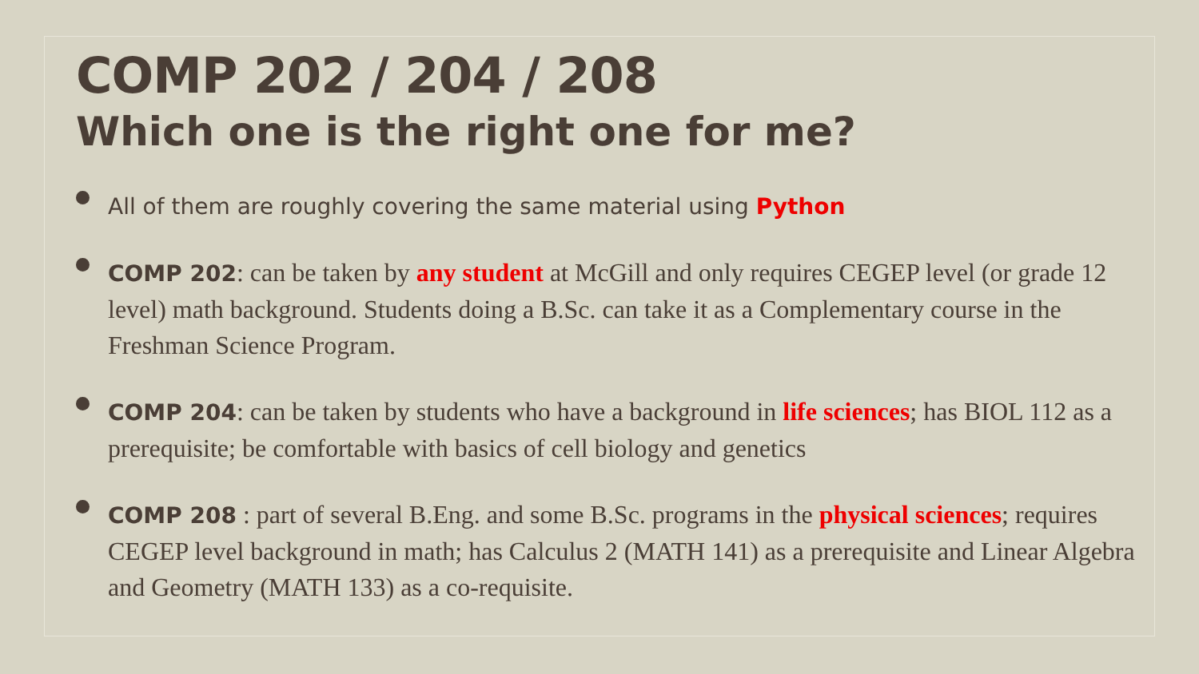COMP 202 / 204 / 208
Which one is the right one for me?
All of them are roughly covering the same material using Python
COMP 202: can be taken by any student at McGill and only requires CEGEP level (or grade 12 level) math background. Students doing a B.Sc. can take it as a Complementary course in the Freshman Science Program.
COMP 204: can be taken by students who have a background in life sciences; has BIOL 112 as a prerequisite; be comfortable with basics of cell biology and genetics
COMP 208 : part of several B.Eng. and some B.Sc. programs in the physical sciences; requires CEGEP level background in math; has Calculus 2 (MATH 141) as a prerequisite and Linear Algebra and Geometry (MATH 133) as a co-requisite.